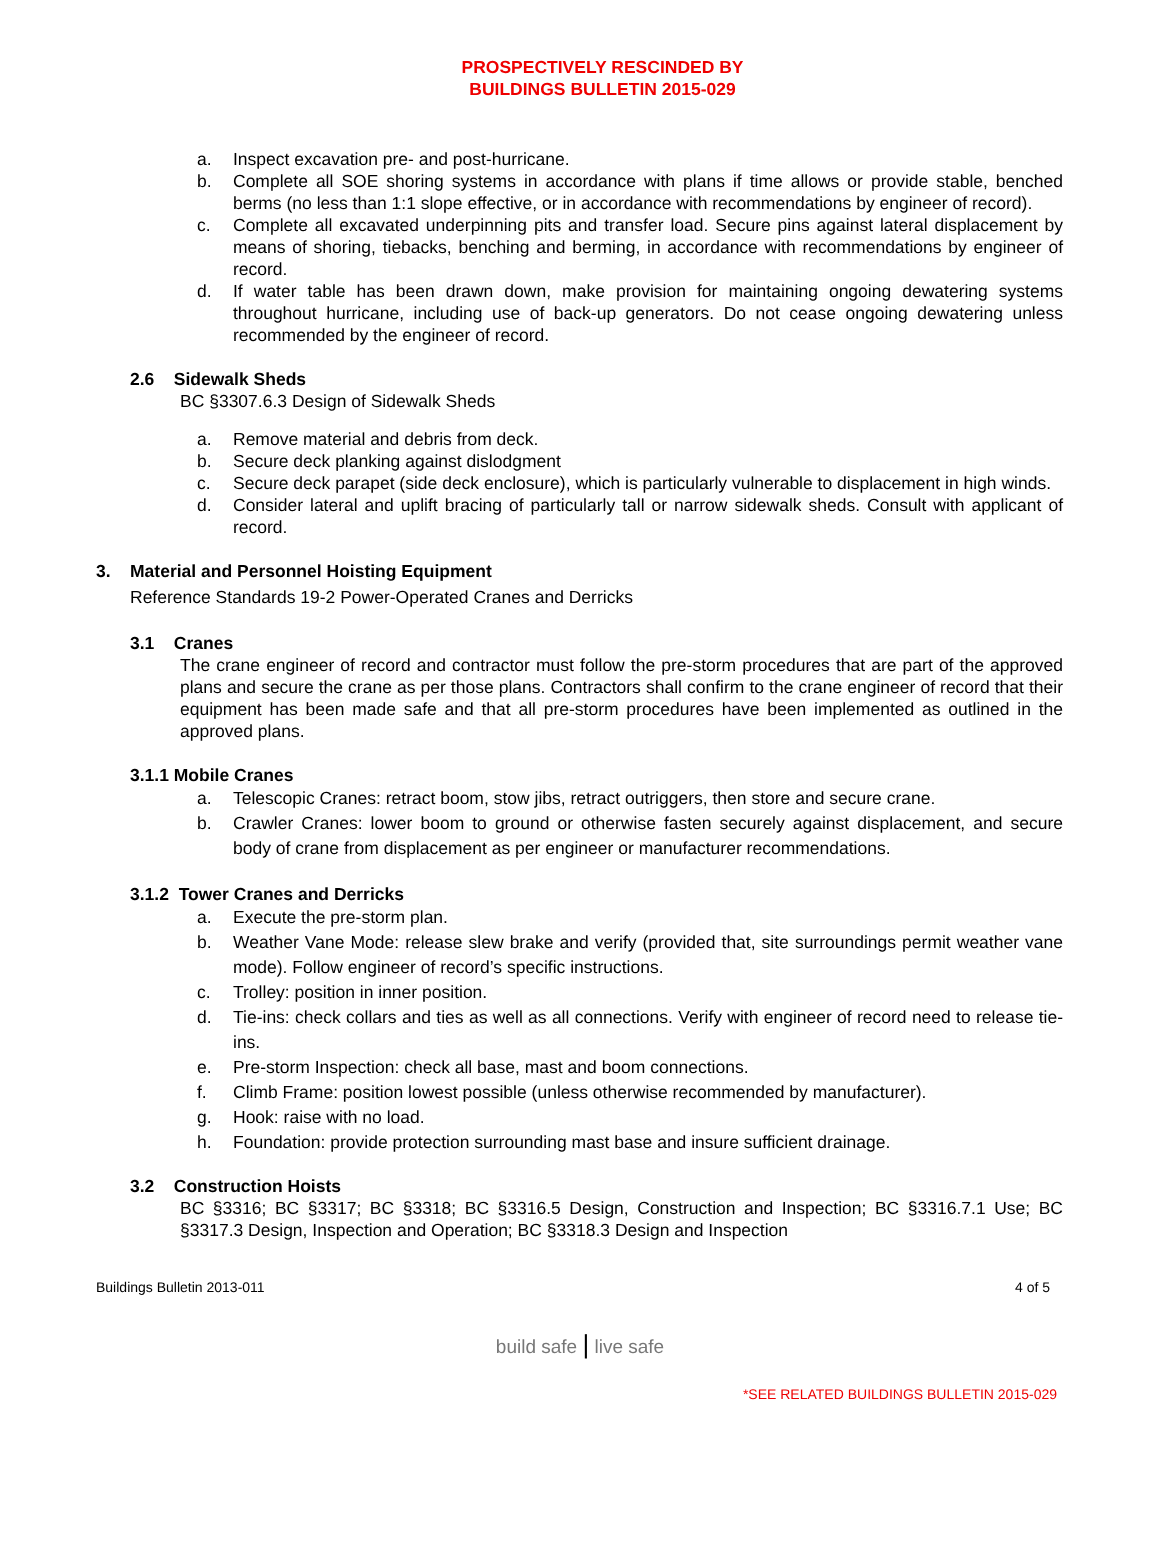PROSPECTIVELY RESCINDED BY
BUILDINGS BULLETIN 2015-029
a. Inspect excavation pre- and post-hurricane.
b. Complete all SOE shoring systems in accordance with plans if time allows or provide stable, benched berms (no less than 1:1 slope effective, or in accordance with recommendations by engineer of record).
c. Complete all excavated underpinning pits and transfer load. Secure pins against lateral displacement by means of shoring, tiebacks, benching and berming, in accordance with recommendations by engineer of record.
d. If water table has been drawn down, make provision for maintaining ongoing dewatering systems throughout hurricane, including use of back-up generators. Do not cease ongoing dewatering unless recommended by the engineer of record.
2.6 Sidewalk Sheds
BC §3307.6.3 Design of Sidewalk Sheds
a. Remove material and debris from deck.
b. Secure deck planking against dislodgment
c. Secure deck parapet (side deck enclosure), which is particularly vulnerable to displacement in high winds.
d. Consider lateral and uplift bracing of particularly tall or narrow sidewalk sheds. Consult with applicant of record.
3. Material and Personnel Hoisting Equipment
Reference Standards 19-2 Power-Operated Cranes and Derricks
3.1 Cranes
The crane engineer of record and contractor must follow the pre-storm procedures that are part of the approved plans and secure the crane as per those plans. Contractors shall confirm to the crane engineer of record that their equipment has been made safe and that all pre-storm procedures have been implemented as outlined in the approved plans.
3.1.1 Mobile Cranes
a. Telescopic Cranes: retract boom, stow jibs, retract outriggers, then store and secure crane.
b. Crawler Cranes: lower boom to ground or otherwise fasten securely against displacement, and secure body of crane from displacement as per engineer or manufacturer recommendations.
3.1.2 Tower Cranes and Derricks
a. Execute the pre-storm plan.
b. Weather Vane Mode: release slew brake and verify (provided that, site surroundings permit weather vane mode). Follow engineer of record’s specific instructions.
c. Trolley: position in inner position.
d. Tie-ins: check collars and ties as well as all connections. Verify with engineer of record need to release tie-ins.
e. Pre-storm Inspection: check all base, mast and boom connections.
f. Climb Frame: position lowest possible (unless otherwise recommended by manufacturer).
g. Hook: raise with no load.
h. Foundation: provide protection surrounding mast base and insure sufficient drainage.
3.2 Construction Hoists
BC §3316; BC §3317; BC §3318; BC §3316.5 Design, Construction and Inspection; BC §3316.7.1 Use; BC §3317.3 Design, Inspection and Operation; BC §3318.3 Design and Inspection
Buildings Bulletin 2013-011 4 of 5
build safe | live safe
*SEE RELATED BUILDINGS BULLETIN 2015-029